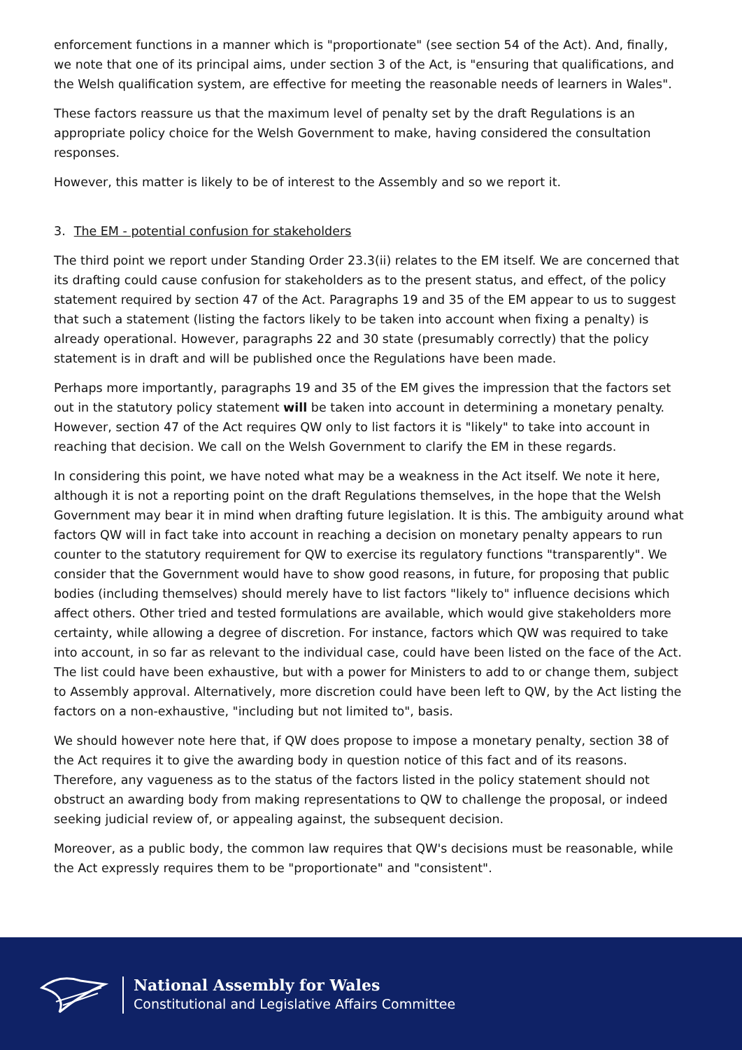enforcement functions in a manner which is "proportionate" (see section 54 of the Act). And, finally, we note that one of its principal aims, under section 3 of the Act, is "ensuring that qualifications, and the Welsh qualification system, are effective for meeting the reasonable needs of learners in Wales".
These factors reassure us that the maximum level of penalty set by the draft Regulations is an appropriate policy choice for the Welsh Government to make, having considered the consultation responses.
However, this matter is likely to be of interest to the Assembly and so we report it.
3. The EM - potential confusion for stakeholders
The third point we report under Standing Order 23.3(ii) relates to the EM itself. We are concerned that its drafting could cause confusion for stakeholders as to the present status, and effect, of the policy statement required by section 47 of the Act. Paragraphs 19 and 35 of the EM appear to us to suggest that such a statement (listing the factors likely to be taken into account when fixing a penalty) is already operational. However, paragraphs 22 and 30 state (presumably correctly) that the policy statement is in draft and will be published once the Regulations have been made.
Perhaps more importantly, paragraphs 19 and 35 of the EM gives the impression that the factors set out in the statutory policy statement will be taken into account in determining a monetary penalty. However, section 47 of the Act requires QW only to list factors it is "likely" to take into account in reaching that decision. We call on the Welsh Government to clarify the EM in these regards.
In considering this point, we have noted what may be a weakness in the Act itself. We note it here, although it is not a reporting point on the draft Regulations themselves, in the hope that the Welsh Government may bear it in mind when drafting future legislation. It is this. The ambiguity around what factors QW will in fact take into account in reaching a decision on monetary penalty appears to run counter to the statutory requirement for QW to exercise its regulatory functions "transparently". We consider that the Government would have to show good reasons, in future, for proposing that public bodies (including themselves) should merely have to list factors "likely to" influence decisions which affect others. Other tried and tested formulations are available, which would give stakeholders more certainty, while allowing a degree of discretion. For instance, factors which QW was required to take into account, in so far as relevant to the individual case, could have been listed on the face of the Act. The list could have been exhaustive, but with a power for Ministers to add to or change them, subject to Assembly approval. Alternatively, more discretion could have been left to QW, by the Act listing the factors on a non-exhaustive, "including but not limited to", basis.
We should however note here that, if QW does propose to impose a monetary penalty, section 38 of the Act requires it to give the awarding body in question notice of this fact and of its reasons. Therefore, any vagueness as to the status of the factors listed in the policy statement should not obstruct an awarding body from making representations to QW to challenge the proposal, or indeed seeking judicial review of, or appealing against, the subsequent decision.
Moreover, as a public body, the common law requires that QW's decisions must be reasonable, while the Act expressly requires them to be "proportionate" and "consistent".
National Assembly for Wales
Constitutional and Legislative Affairs Committee